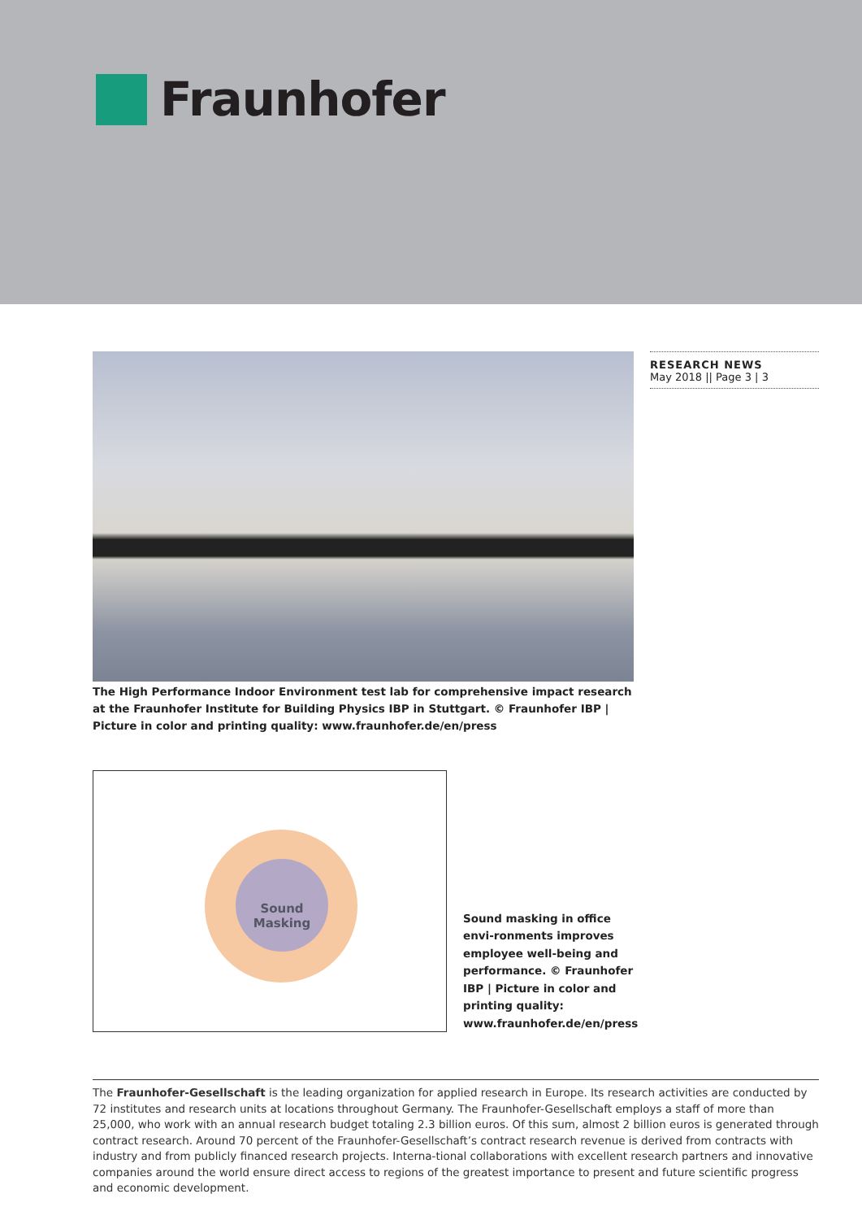Fraunhofer
The High Performance Indoor Environment test lab for comprehensive impact research at the Fraunhofer Institute for Building Physics IBP in Stuttgart. © Fraunhofer IBP | Picture in color and printing quality: www.fraunhofer.de/en/press
Sound
Masking
Sound masking in office envi-ronments improves employee well-being and performance. © Fraunhofer IBP | Picture in color and printing quality: www.fraunhofer.de/en/press
RESEARCH NEWS
May 2018 || Page 3 | 3
The Fraunhofer-Gesellschaft is the leading organization for applied research in Europe. Its research activities are conducted by 72 institutes and research units at locations throughout Germany. The Fraunhofer-Gesellschaft employs a staff of more than 25,000, who work with an annual research budget totaling 2.3 billion euros. Of this sum, almost 2 billion euros is generated through contract research. Around 70 percent of the Fraunhofer-Gesellschaft’s contract research revenue is derived from contracts with industry and from publicly financed research projects. Interna-tional collaborations with excellent research partners and innovative companies around the world ensure direct access to regions of the greatest importance to present and future scientific progress and economic development.